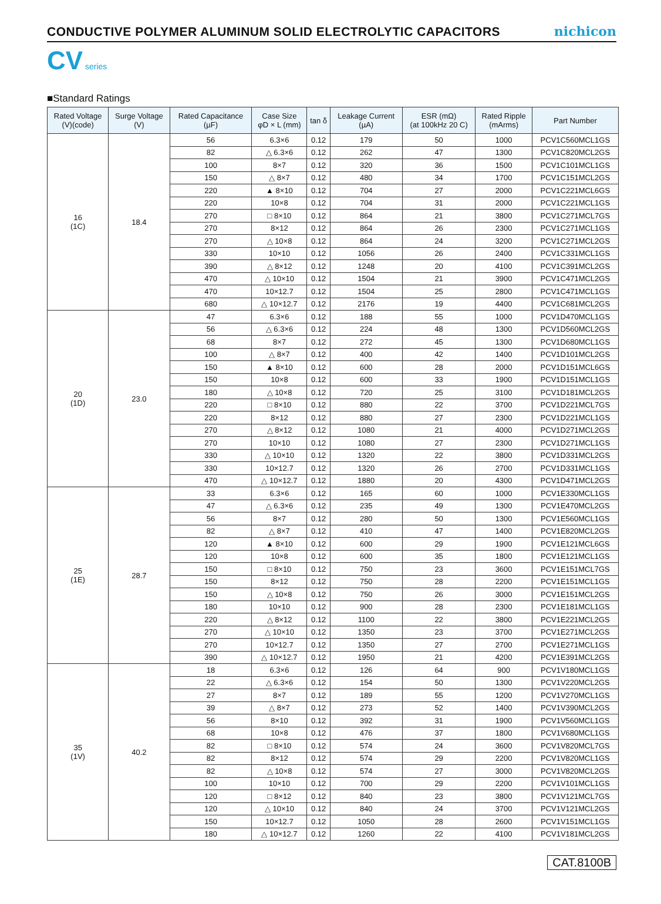CONDUCTIVE POLYMER ALUMINUM SOLID ELECTROLYTIC CAPACITORS nichicon
CV series
■Standard Ratings
| Rated Voltage (V)(code) | Surge Voltage (V) | Rated Capacitance (µF) | Case Size φD × L (mm) | tan δ | Leakage Current (µA) | ESR (mΩ) (at 100kHz 20 C) | Rated Ripple (mArms) | Part Number |
| --- | --- | --- | --- | --- | --- | --- | --- | --- |
| 16 (1C) | 18.4 | 56 | 6.3×6 | 0.12 | 179 | 50 | 1000 | PCV1C560MCL1GS |
| | | 82 | △ 6.3×6 | 0.12 | 262 | 47 | 1300 | PCV1C820MCL2GS |
| | | 100 | 8×7 | 0.12 | 320 | 36 | 1500 | PCV1C101MCL1GS |
| | | 150 | △ 8×7 | 0.12 | 480 | 34 | 1700 | PCV1C151MCL2GS |
| | | 220 | ▲ 8×10 | 0.12 | 704 | 27 | 2000 | PCV1C221MCL6GS |
| | | 220 | 10×8 | 0.12 | 704 | 31 | 2000 | PCV1C221MCL1GS |
| | | 270 | □ 8×10 | 0.12 | 864 | 21 | 3800 | PCV1C271MCL7GS |
| | | 270 | 8×12 | 0.12 | 864 | 26 | 2300 | PCV1C271MCL1GS |
| | | 270 | △ 10×8 | 0.12 | 864 | 24 | 3200 | PCV1C271MCL2GS |
| | | 330 | 10×10 | 0.12 | 1056 | 26 | 2400 | PCV1C331MCL1GS |
| | | 390 | △ 8×12 | 0.12 | 1248 | 20 | 4100 | PCV1C391MCL2GS |
| | | 470 | △ 10×10 | 0.12 | 1504 | 21 | 3900 | PCV1C471MCL2GS |
| | | 470 | 10×12.7 | 0.12 | 1504 | 25 | 2800 | PCV1C471MCL1GS |
| | | 680 | △ 10×12.7 | 0.12 | 2176 | 19 | 4400 | PCV1C681MCL2GS |
| 20 (1D) | 23.0 | 47 | 6.3×6 | 0.12 | 188 | 55 | 1000 | PCV1D470MCL1GS |
| | | 56 | △ 6.3×6 | 0.12 | 224 | 48 | 1300 | PCV1D560MCL2GS |
| | | 68 | 8×7 | 0.12 | 272 | 45 | 1300 | PCV1D680MCL1GS |
| | | 100 | △ 8×7 | 0.12 | 400 | 42 | 1400 | PCV1D101MCL2GS |
| | | 150 | ▲ 8×10 | 0.12 | 600 | 28 | 2000 | PCV1D151MCL6GS |
| | | 150 | 10×8 | 0.12 | 600 | 33 | 1900 | PCV1D151MCL1GS |
| | | 180 | △ 10×8 | 0.12 | 720 | 25 | 3100 | PCV1D181MCL2GS |
| | | 220 | □ 8×10 | 0.12 | 880 | 22 | 3700 | PCV1D221MCL7GS |
| | | 220 | 8×12 | 0.12 | 880 | 27 | 2300 | PCV1D221MCL1GS |
| | | 270 | △ 8×12 | 0.12 | 1080 | 21 | 4000 | PCV1D271MCL2GS |
| | | 270 | 10×10 | 0.12 | 1080 | 27 | 2300 | PCV1D271MCL1GS |
| | | 330 | △ 10×10 | 0.12 | 1320 | 22 | 3800 | PCV1D331MCL2GS |
| | | 330 | 10×12.7 | 0.12 | 1320 | 26 | 2700 | PCV1D331MCL1GS |
| | | 470 | △ 10×12.7 | 0.12 | 1880 | 20 | 4300 | PCV1D471MCL2GS |
| 25 (1E) | 28.7 | 33 | 6.3×6 | 0.12 | 165 | 60 | 1000 | PCV1E330MCL1GS |
| | | 47 | △ 6.3×6 | 0.12 | 235 | 49 | 1300 | PCV1E470MCL2GS |
| | | 56 | 8×7 | 0.12 | 280 | 50 | 1300 | PCV1E560MCL1GS |
| | | 82 | △ 8×7 | 0.12 | 410 | 47 | 1400 | PCV1E820MCL2GS |
| | | 120 | ▲ 8×10 | 0.12 | 600 | 29 | 1900 | PCV1E121MCL6GS |
| | | 120 | 10×8 | 0.12 | 600 | 35 | 1800 | PCV1E121MCL1GS |
| | | 150 | □ 8×10 | 0.12 | 750 | 23 | 3600 | PCV1E151MCL7GS |
| | | 150 | 8×12 | 0.12 | 750 | 28 | 2200 | PCV1E151MCL1GS |
| | | 150 | △ 10×8 | 0.12 | 750 | 26 | 3000 | PCV1E151MCL2GS |
| | | 180 | 10×10 | 0.12 | 900 | 28 | 2300 | PCV1E181MCL1GS |
| | | 220 | △ 8×12 | 0.12 | 1100 | 22 | 3800 | PCV1E221MCL2GS |
| | | 270 | △ 10×10 | 0.12 | 1350 | 23 | 3700 | PCV1E271MCL2GS |
| | | 270 | 10×12.7 | 0.12 | 1350 | 27 | 2700 | PCV1E271MCL1GS |
| | | 390 | △ 10×12.7 | 0.12 | 1950 | 21 | 4200 | PCV1E391MCL2GS |
| 35 (1V) | 40.2 | 18 | 6.3×6 | 0.12 | 126 | 64 | 900 | PCV1V180MCL1GS |
| | | 22 | △ 6.3×6 | 0.12 | 154 | 50 | 1300 | PCV1V220MCL2GS |
| | | 27 | 8×7 | 0.12 | 189 | 55 | 1200 | PCV1V270MCL1GS |
| | | 39 | △ 8×7 | 0.12 | 273 | 52 | 1400 | PCV1V390MCL2GS |
| | | 56 | 8×10 | 0.12 | 392 | 31 | 1900 | PCV1V560MCL1GS |
| | | 68 | 10×8 | 0.12 | 476 | 37 | 1800 | PCV1V680MCL1GS |
| | | 82 | □ 8×10 | 0.12 | 574 | 24 | 3600 | PCV1V820MCL7GS |
| | | 82 | 8×12 | 0.12 | 574 | 29 | 2200 | PCV1V820MCL1GS |
| | | 82 | △ 10×8 | 0.12 | 574 | 27 | 3000 | PCV1V820MCL2GS |
| | | 100 | 10×10 | 0.12 | 700 | 29 | 2200 | PCV1V101MCL1GS |
| | | 120 | □ 8×12 | 0.12 | 840 | 23 | 3800 | PCV1V121MCL7GS |
| | | 120 | △ 10×10 | 0.12 | 840 | 24 | 3700 | PCV1V121MCL2GS |
| | | 150 | 10×12.7 | 0.12 | 1050 | 28 | 2600 | PCV1V151MCL1GS |
| | | 180 | △ 10×12.7 | 0.12 | 1260 | 22 | 4100 | PCV1V181MCL2GS |
CAT.8100B